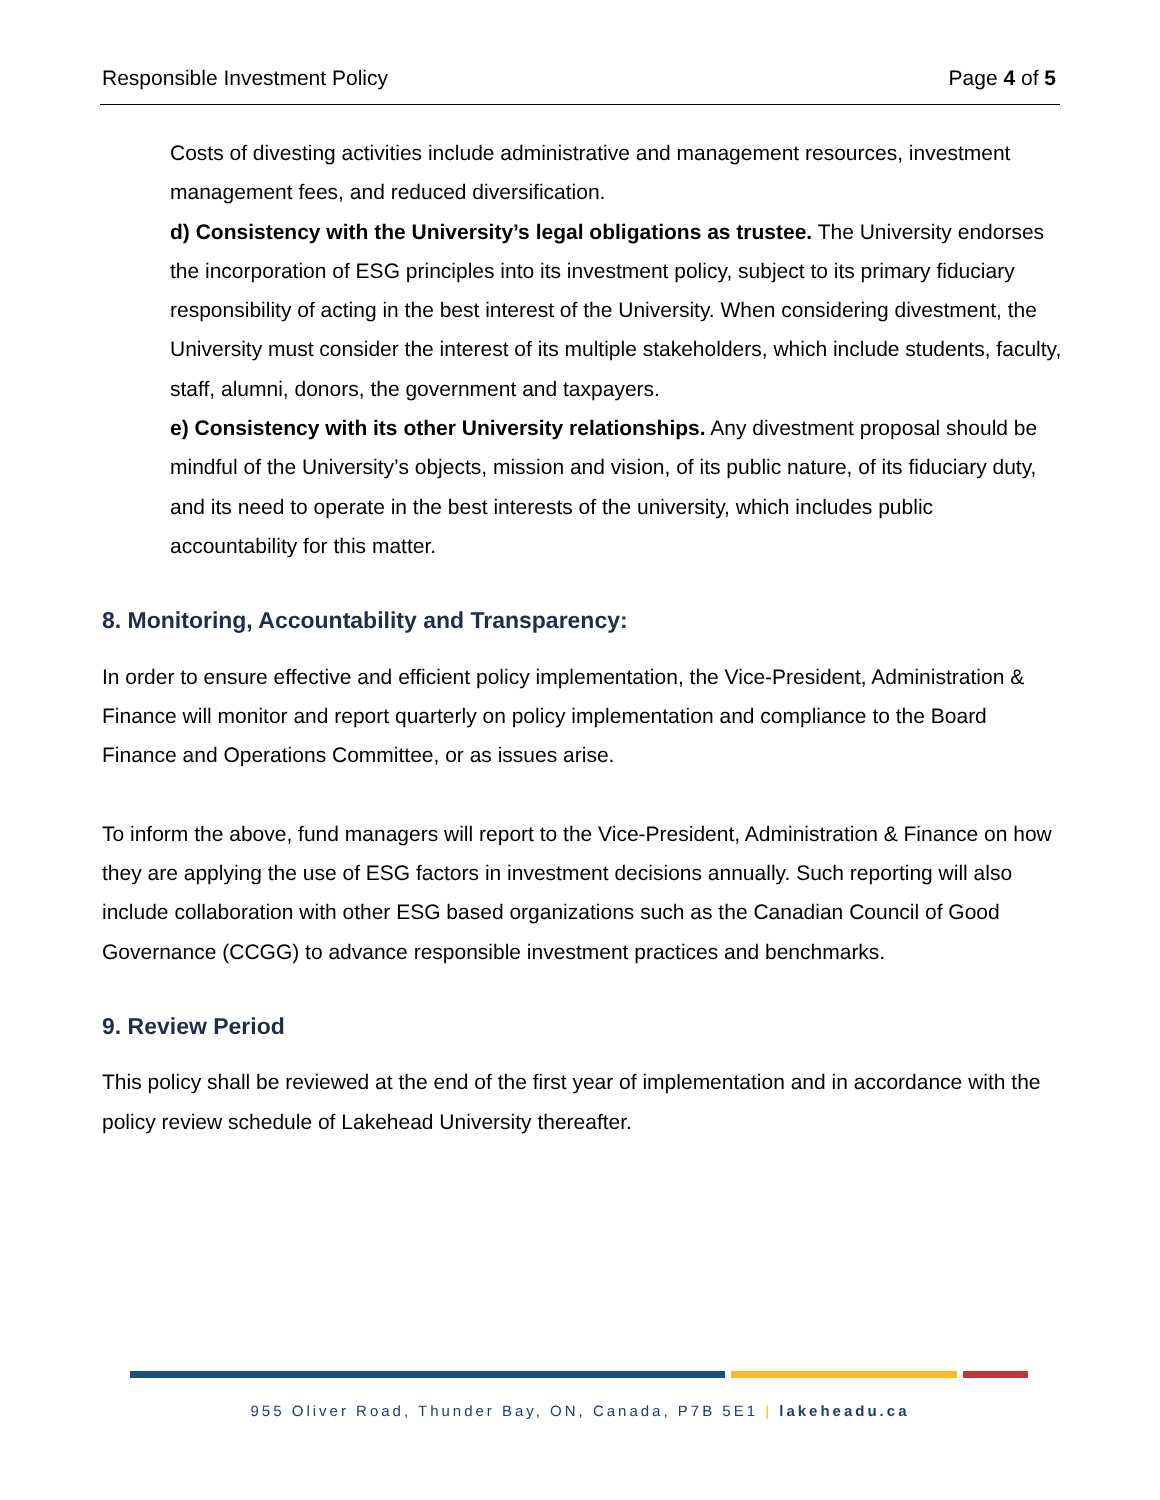Responsible Investment Policy Page 4 of 5
Costs of divesting activities include administrative and management resources, investment management fees, and reduced diversification.
d) Consistency with the University’s legal obligations as trustee. The University endorses the incorporation of ESG principles into its investment policy, subject to its primary fiduciary responsibility of acting in the best interest of the University. When considering divestment, the University must consider the interest of its multiple stakeholders, which include students, faculty, staff, alumni, donors, the government and taxpayers.
e) Consistency with its other University relationships. Any divestment proposal should be mindful of the University’s objects, mission and vision, of its public nature, of its fiduciary duty, and its need to operate in the best interests of the university, which includes public accountability for this matter.
8. Monitoring, Accountability and Transparency:
In order to ensure effective and efficient policy implementation, the Vice-President, Administration & Finance will monitor and report quarterly on policy implementation and compliance to the Board Finance and Operations Committee, or as issues arise.
To inform the above, fund managers will report to the Vice-President, Administration & Finance on how they are applying the use of ESG factors in investment decisions annually. Such reporting will also include collaboration with other ESG based organizations such as the Canadian Council of Good Governance (CCGG) to advance responsible investment practices and benchmarks.
9. Review Period
This policy shall be reviewed at the end of the first year of implementation and in accordance with the policy review schedule of Lakehead University thereafter.
955 Oliver Road, Thunder Bay, ON, Canada, P7B 5E1 | lakeheadu.ca